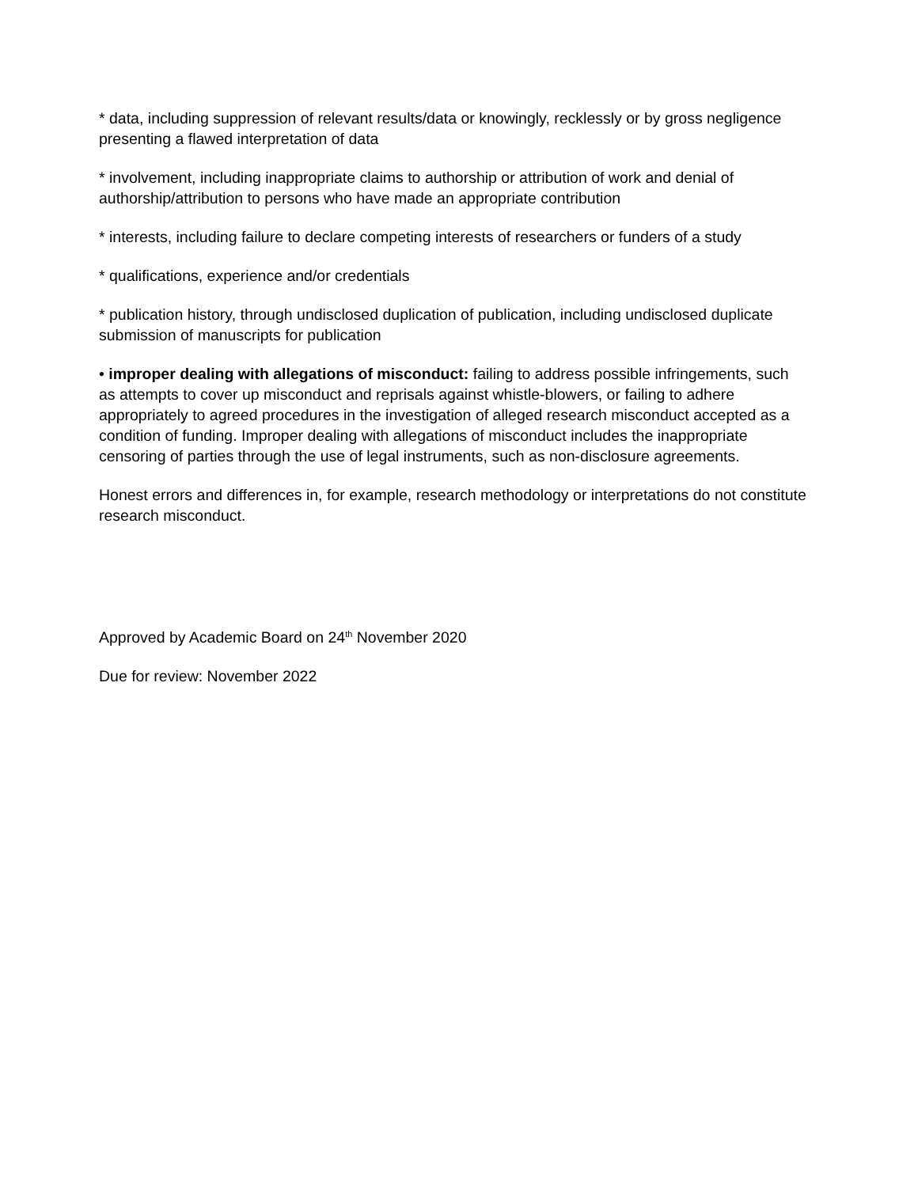* data, including suppression of relevant results/data or knowingly, recklessly or by gross negligence presenting a flawed interpretation of data
* involvement, including inappropriate claims to authorship or attribution of work and denial of authorship/attribution to persons who have made an appropriate contribution
* interests, including failure to declare competing interests of researchers or funders of a study
* qualifications, experience and/or credentials
* publication history, through undisclosed duplication of publication, including undisclosed duplicate submission of manuscripts for publication
• improper dealing with allegations of misconduct: failing to address possible infringements, such as attempts to cover up misconduct and reprisals against whistle-blowers, or failing to adhere appropriately to agreed procedures in the investigation of alleged research misconduct accepted as a condition of funding. Improper dealing with allegations of misconduct includes the inappropriate censoring of parties through the use of legal instruments, such as non-disclosure agreements.
Honest errors and differences in, for example, research methodology or interpretations do not constitute research misconduct.
Approved by Academic Board on 24<sup>th</sup> November 2020
Due for review: November 2022